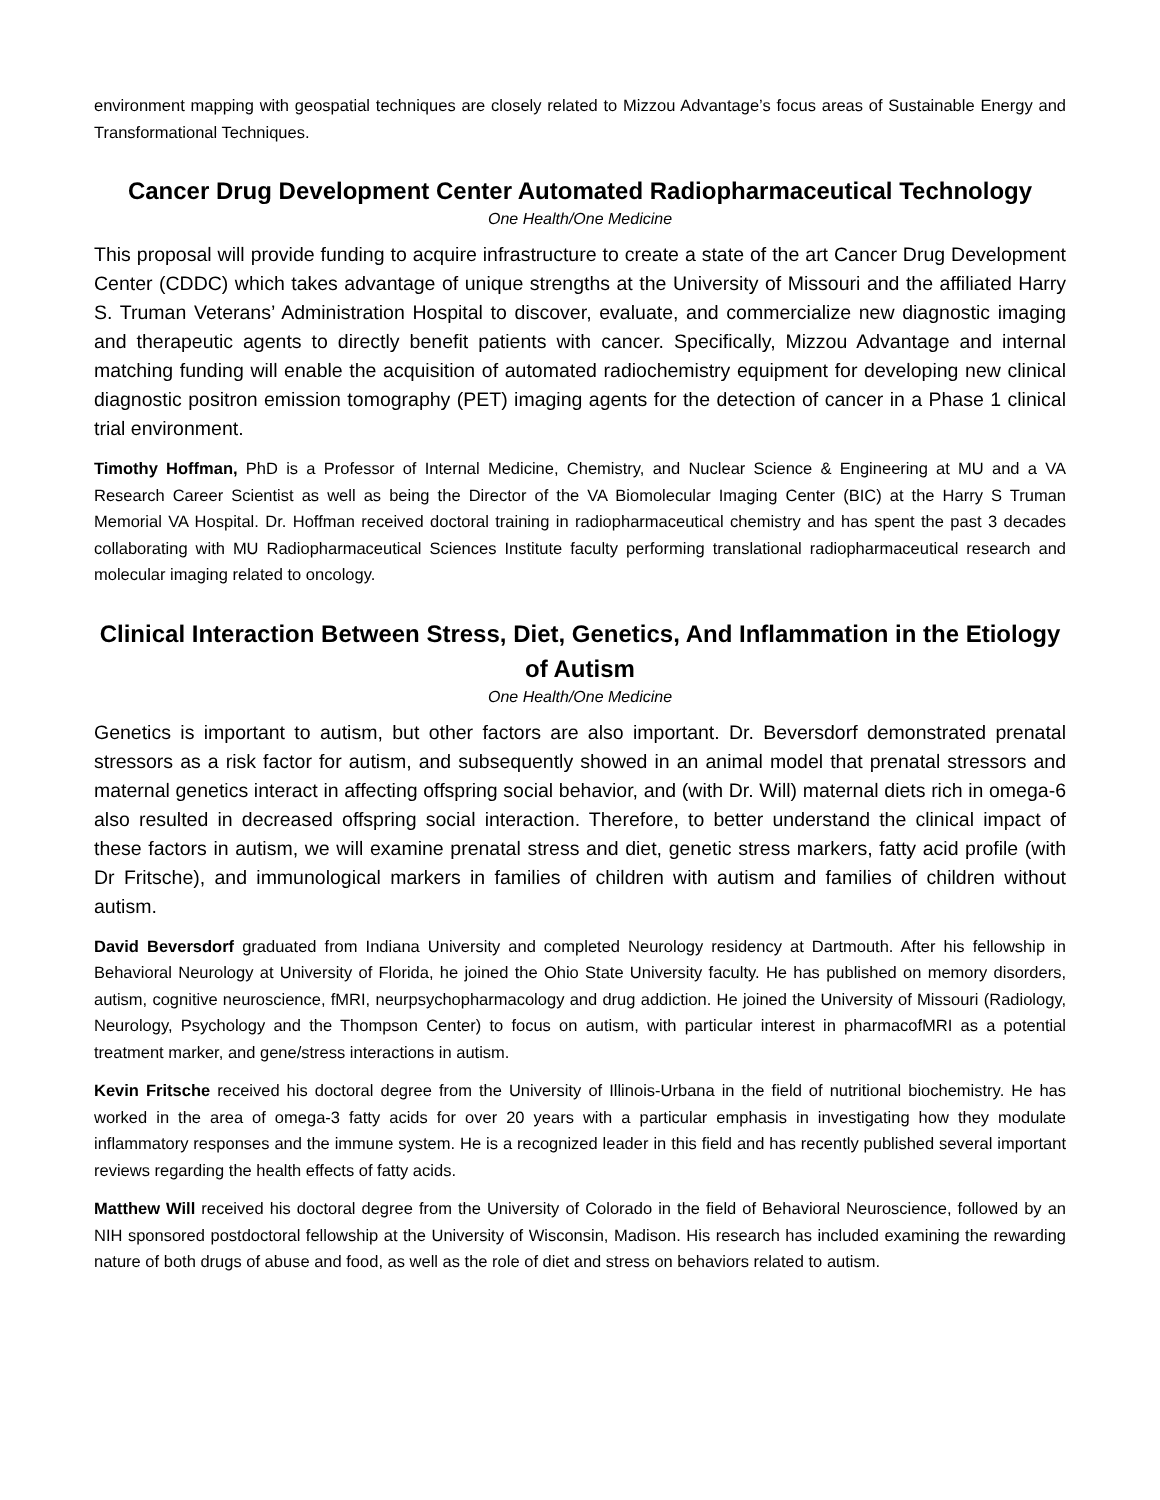environment mapping with geospatial techniques are closely related to Mizzou Advantage’s focus areas of Sustainable Energy and Transformational Techniques.
Cancer Drug Development Center Automated Radiopharmaceutical Technology
One Health/One Medicine
This proposal will provide funding to acquire infrastructure to create a state of the art Cancer Drug Development Center (CDDC) which takes advantage of unique strengths at the University of Missouri and the affiliated Harry S. Truman Veterans’ Administration Hospital to discover, evaluate, and commercialize new diagnostic imaging and therapeutic agents to directly benefit patients with cancer. Specifically, Mizzou Advantage and internal matching funding will enable the acquisition of automated radiochemistry equipment for developing new clinical diagnostic positron emission tomography (PET) imaging agents for the detection of cancer in a Phase 1 clinical trial environment.
Timothy Hoffman, PhD is a Professor of Internal Medicine, Chemistry, and Nuclear Science & Engineering at MU and a VA Research Career Scientist as well as being the Director of the VA Biomolecular Imaging Center (BIC) at the Harry S Truman Memorial VA Hospital. Dr. Hoffman received doctoral training in radiopharmaceutical chemistry and has spent the past 3 decades collaborating with MU Radiopharmaceutical Sciences Institute faculty performing translational radiopharmaceutical research and molecular imaging related to oncology.
Clinical Interaction Between Stress, Diet, Genetics, And Inflammation in the Etiology of Autism
One Health/One Medicine
Genetics is important to autism, but other factors are also important. Dr. Beversdorf demonstrated prenatal stressors as a risk factor for autism, and subsequently showed in an animal model that prenatal stressors and maternal genetics interact in affecting offspring social behavior, and (with Dr. Will) maternal diets rich in omega-6 also resulted in decreased offspring social interaction. Therefore, to better understand the clinical impact of these factors in autism, we will examine prenatal stress and diet, genetic stress markers, fatty acid profile (with Dr Fritsche), and immunological markers in families of children with autism and families of children without autism.
David Beversdorf graduated from Indiana University and completed Neurology residency at Dartmouth. After his fellowship in Behavioral Neurology at University of Florida, he joined the Ohio State University faculty. He has published on memory disorders, autism, cognitive neuroscience, fMRI, neurpsychopharmacology and drug addiction. He joined the University of Missouri (Radiology, Neurology, Psychology and the Thompson Center) to focus on autism, with particular interest in pharmacofMRI as a potential treatment marker, and gene/stress interactions in autism.
Kevin Fritsche received his doctoral degree from the University of Illinois-Urbana in the field of nutritional biochemistry. He has worked in the area of omega-3 fatty acids for over 20 years with a particular emphasis in investigating how they modulate inflammatory responses and the immune system. He is a recognized leader in this field and has recently published several important reviews regarding the health effects of fatty acids.
Matthew Will received his doctoral degree from the University of Colorado in the field of Behavioral Neuroscience, followed by an NIH sponsored postdoctoral fellowship at the University of Wisconsin, Madison. His research has included examining the rewarding nature of both drugs of abuse and food, as well as the role of diet and stress on behaviors related to autism.